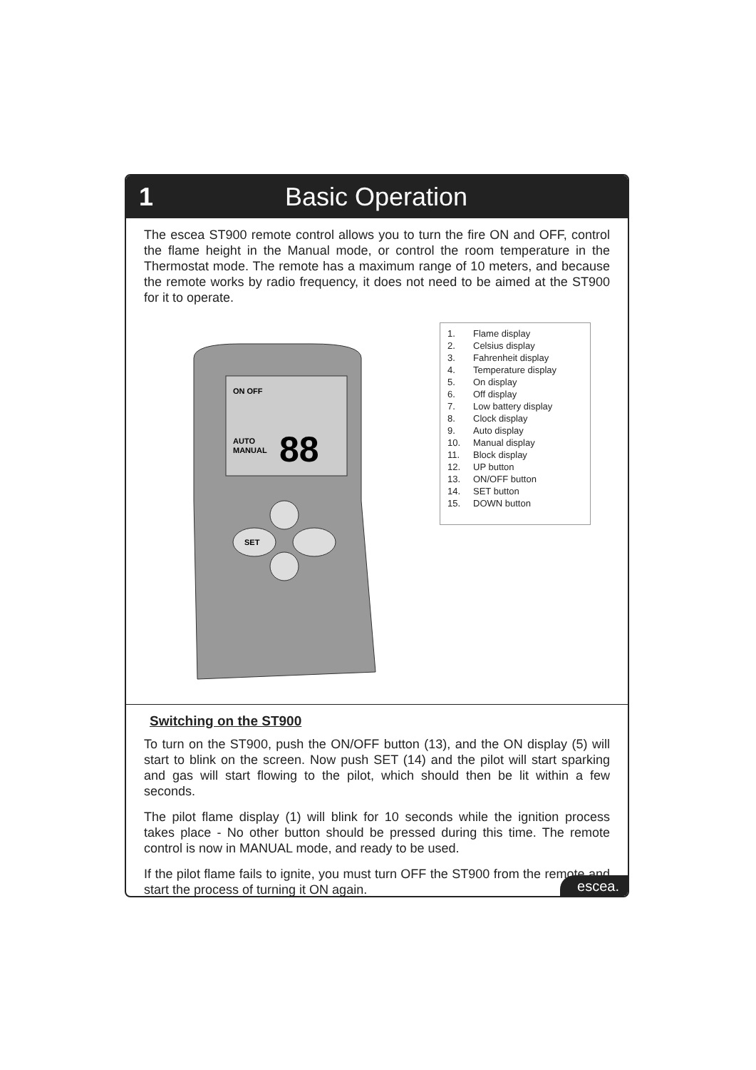1 Basic Operation
The escea ST900 remote control allows you to turn the fire ON and OFF, control the flame height in the Manual mode, or control the room temperature in the Thermostat mode. The remote has a maximum range of 10 meters, and because the remote works by radio frequency, it does not need to be aimed at the ST900 for it to operate.
ON OFF
AUTO
MANUAL
88
SET
1. Flame display
2. Celsius display
3. Fahrenheit display
4. Temperature display
5. On display
6. Off display
7. Low battery display
8. Clock display
9. Auto display
10. Manual display
11. Block display
12. UP button
13. ON/OFF button
14. SET button
15. DOWN button
Switching on the ST900
To turn on the ST900, push the ON/OFF button (13), and the ON display (5) will start to blink on the screen. Now push SET (14) and the pilot will start sparking and gas will start flowing to the pilot, which should then be lit within a few seconds.
The pilot flame display (1) will blink for 10 seconds while the ignition process takes place - No other button should be pressed during this time. The remote control is now in MANUAL mode, and ready to be used.
If the pilot flame fails to ignite, you must turn OFF the ST900 from the remote and start the process of turning it ON again.
escea.